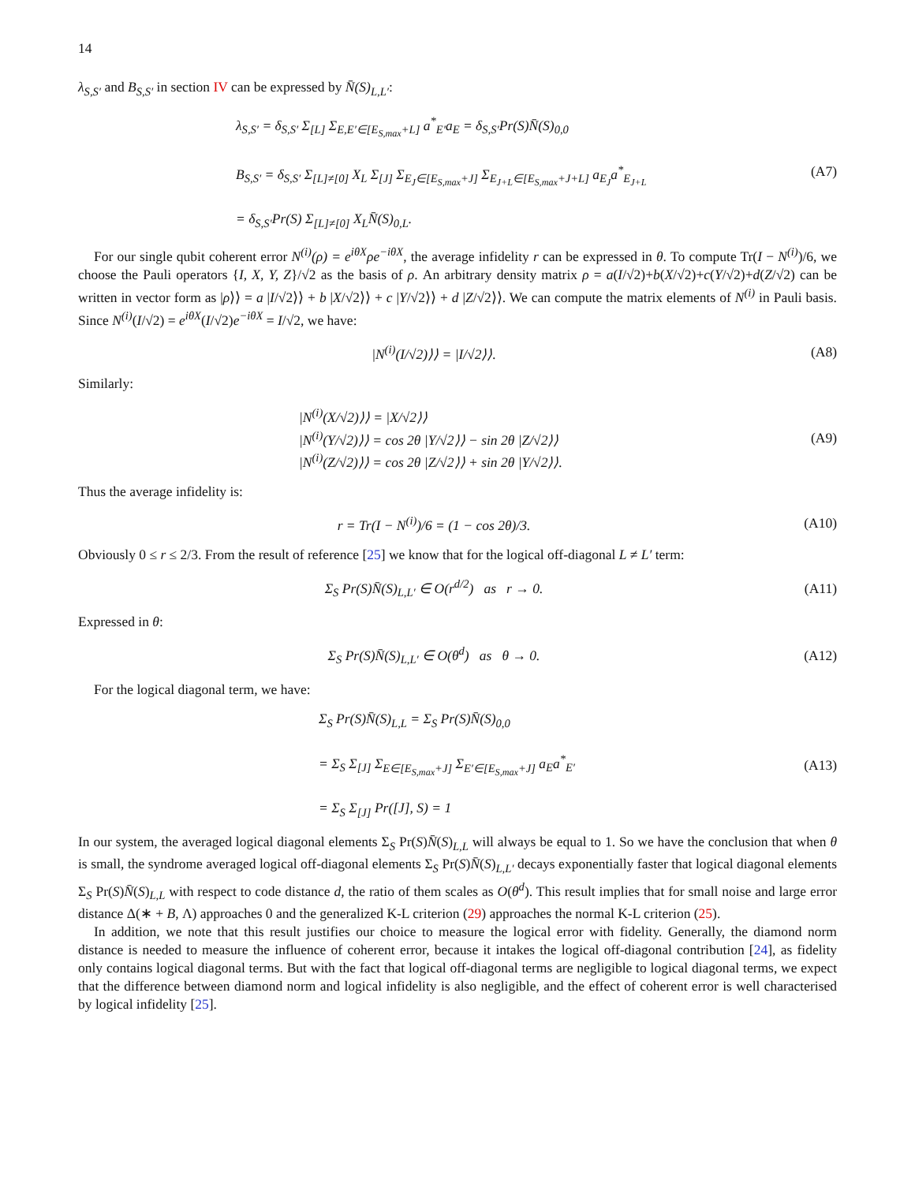14
λ<sub>S,S′</sub> and B<sub>S,S′</sub> in section IV can be expressed by N̄(S)<sub>L,L′</sub>:
λ<sub>S,S′</sub> = δ<sub>S,S′</sub> Σ<sub>[L]</sub> Σ<sub>E,E′∈[E<sub>S,max</sub>+L]</sub> a<sup>*</sup><sub>E′</sub>a<sub>E</sub> = δ<sub>S,S′</sub>Pr(S)N̄(S)<sub>0,0</sub>
B<sub>S,S′</sub> = δ<sub>S,S′</sub> Σ<sub>[L]≠[0]</sub> X<sub>L</sub> Σ<sub>[J]</sub> Σ<sub>E<sub>J</sub>∈[E<sub>S,max</sub>+J]</sub> Σ<sub>E<sub>J+L</sub>∈[E<sub>S,max</sub>+J+L]</sub> a<sub>E<sub>J</sub></sub>a<sup>*</sup><sub>E<sub>J+L</sub></sub>
= δ<sub>S,S′</sub>Pr(S) Σ<sub>[L]≠[0]</sub> X<sub>L</sub>N̄(S)<sub>0,L</sub>.
(A7)
For our single qubit coherent error N<sup>(i)</sup>(ρ) = e<sup>iθX</sup>ρe<sup>−iθX</sup>, the average infidelity r can be expressed in θ. To compute Tr(I − N<sup>(i)</sup>)/6, we choose the Pauli operators {I, X, Y, Z}/√2 as the basis of ρ. An arbitrary density matrix ρ = a(I/√2)+b(X/√2)+c(Y/√2)+d(Z/√2) can be written in vector form as |ρ⟩⟩ = a |I/√2⟩⟩ + b |X/√2⟩⟩ + c |Y/√2⟩⟩ + d |Z/√2⟩⟩. We can compute the matrix elements of N<sup>(i)</sup> in Pauli basis. Since N<sup>(i)</sup>(I/√2) = e<sup>iθX</sup>(I/√2)e<sup>−iθX</sup> = I/√2, we have:
|N<sup>(i)</sup>(I/√2)⟩⟩ = |I/√2⟩⟩. (A8)
Similarly:
|N<sup>(i)</sup>(X/√2)⟩⟩ = |X/√2⟩⟩
|N<sup>(i)</sup>(Y/√2)⟩⟩ = cos 2θ |Y/√2⟩⟩ − sin 2θ |Z/√2⟩⟩
|N<sup>(i)</sup>(Z/√2)⟩⟩ = cos 2θ |Z/√2⟩⟩ + sin 2θ |Y/√2⟩⟩.
(A9)
Thus the average infidelity is:
r = Tr(I − N<sup>(i)</sup>)/6 = (1 − cos 2θ)/3.
(A10)
Obviously 0 ≤ r ≤ 2/3. From the result of reference [25] we know that for the logical off-diagonal L ≠ L′ term:
Σ<sub>S</sub> Pr(S)N̄(S)<sub>L,L′</sub> ∈ O(r<sup>d/2</sup>) as r → 0.
(A11)
Expressed in θ:
Σ<sub>S</sub> Pr(S)N̄(S)<sub>L,L′</sub> ∈ O(θ<sup>d</sup>) as θ → 0.
(A12)
For the logical diagonal term, we have:
Σ<sub>S</sub> Pr(S)N̄(S)<sub>L,L</sub> = Σ<sub>S</sub> Pr(S)N̄(S)<sub>0,0</sub>
= Σ<sub>S</sub> Σ<sub>[J]</sub> Σ<sub>E∈[E<sub>S,max</sub>+J]</sub> Σ<sub>E′∈[E<sub>S,max</sub>+J]</sub> a<sub>E</sub>a<sup>*</sup><sub>E′</sub>
= Σ<sub>S</sub> Σ<sub>[J]</sub> Pr([J], S) = 1
(A13)
In our system, the averaged logical diagonal elements Σ<sub>S</sub> Pr(S)N̄(S)<sub>L,L</sub> will always be equal to 1. So we have the conclusion that when θ is small, the syndrome averaged logical off-diagonal elements Σ<sub>S</sub> Pr(S)N̄(S)<sub>L,L′</sub> decays exponentially faster that logical diagonal elements Σ<sub>S</sub> Pr(S)N̄(S)<sub>L,L</sub> with respect to code distance d, the ratio of them scales as O(θ<sup>d</sup>). This result implies that for small noise and large error distance Δ(∗ + B, Λ) approaches 0 and the generalized K-L criterion (29) approaches the normal K-L criterion (25).
In addition, we note that this result justifies our choice to measure the logical error with fidelity. Generally, the diamond norm distance is needed to measure the influence of coherent error, because it intakes the logical off-diagonal contribution [24], as fidelity only contains logical diagonal terms. But with the fact that logical off-diagonal terms are negligible to logical diagonal terms, we expect that the difference between diamond norm and logical infidelity is also negligible, and the effect of coherent error is well characterised by logical infidelity [25].